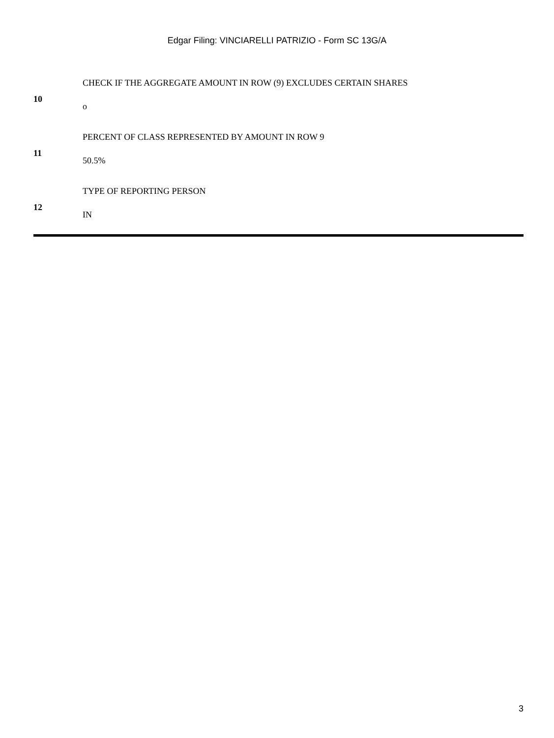Edgar Filing: VINCIARELLI PATRIZIO - Form SC 13G/A
| 10 | CHECK IF THE AGGREGATE AMOUNT IN ROW (9) EXCLUDES CERTAIN SHARES o |
| 11 | PERCENT OF CLASS REPRESENTED BY AMOUNT IN ROW 9 50.5% |
| 12 | TYPE OF REPORTING PERSON IN |
3